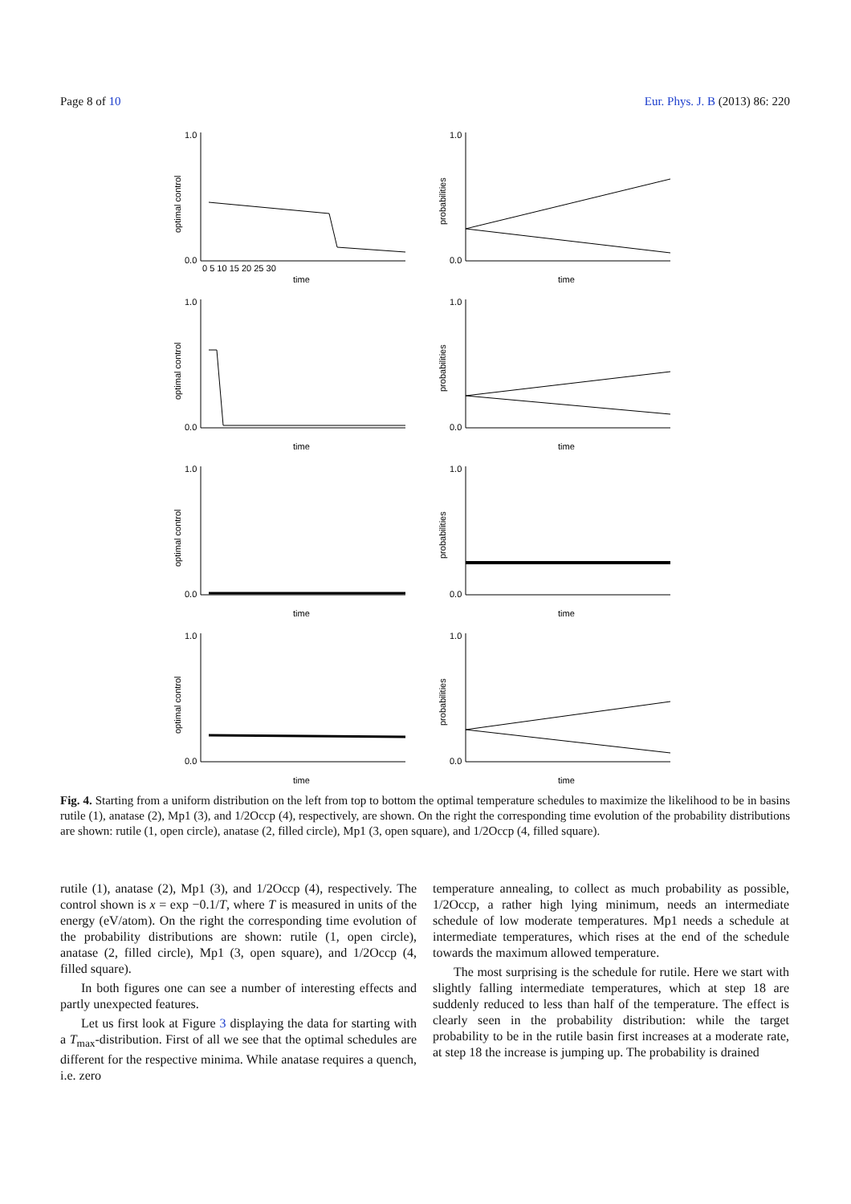Page 8 of 10 Eur. Phys. J. B (2013) 86: 220
1.0
0.0
optimal control
time
0 5 10 15 20 25 30
1.0
0.0
probabilities
time
1.0
0.0
optimal control
time
1.0
0.0
probabilities
time
1.0
0.0
optimal control
time
1.0
0.0
probabilities
time
1.0
0.0
optimal control
time
1.0
0.0
probabilities
time
Fig. 4. Starting from a uniform distribution on the left from top to bottom the optimal temperature schedules to maximize the likelihood to be in basins rutile (1), anatase (2), Mp1 (3), and 1/2Occp (4), respectively, are shown. On the right the corresponding time evolution of the probability distributions are shown: rutile (1, open circle), anatase (2, filled circle), Mp1 (3, open square), and 1/2Occp (4, filled square).
rutile (1), anatase (2), Mp1 (3), and 1/2Occp (4), respectively. The control shown is x = exp −0.1/T, where T is measured in units of the energy (eV/atom). On the right the corresponding time evolution of the probability distributions are shown: rutile (1, open circle), anatase (2, filled circle), Mp1 (3, open square), and 1/2Occp (4, filled square).
In both figures one can see a number of interesting effects and partly unexpected features.
Let us first look at Figure 3 displaying the data for starting with a T<sub>max</sub>-distribution. First of all we see that the optimal schedules are different for the respective minima. While anatase requires a quench, i.e. zero
temperature annealing, to collect as much probability as possible, 1/2Occp, a rather high lying minimum, needs an intermediate schedule of low moderate temperatures. Mp1 needs a schedule at intermediate temperatures, which rises at the end of the schedule towards the maximum allowed temperature.
The most surprising is the schedule for rutile. Here we start with slightly falling intermediate temperatures, which at step 18 are suddenly reduced to less than half of the temperature. The effect is clearly seen in the probability distribution: while the target probability to be in the rutile basin first increases at a moderate rate, at step 18 the increase is jumping up. The probability is drained